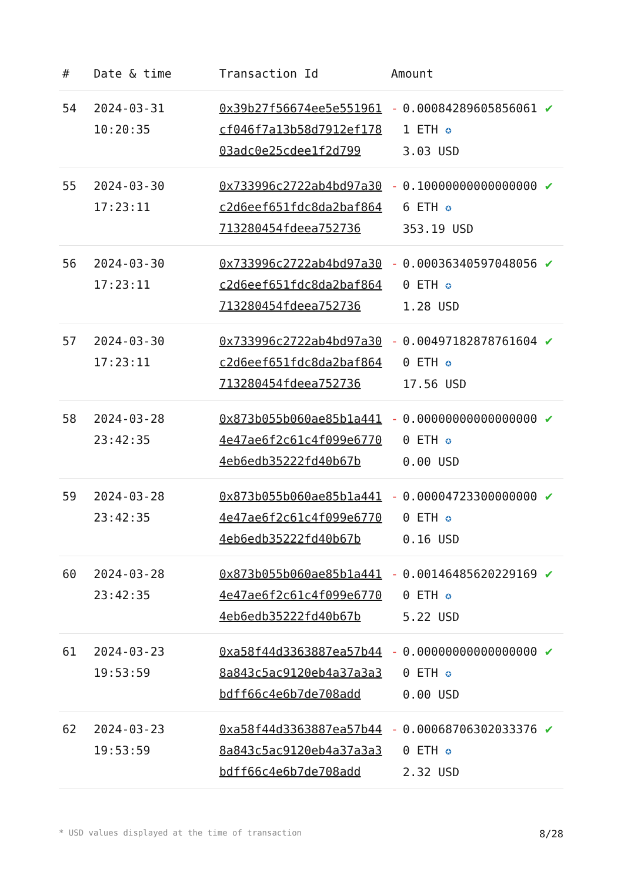| # | Date & time | Transaction Id | Amount | | |
| --- | --- | --- | --- | --- | --- |
| 54 | 2024-03-31 10:20:35 | 0x39b27f56674ee5e551961cf046f7a13b58d7912ef17803adc0e25cdee1f2d799 | - | 0.000842896058560611 ETH ✪ 3.03 USD | ✔ |
| 55 | 2024-03-30 17:23:11 | 0x733996c2722ab4bd97a30c2d6eef651fdc8da2baf864713280454fdeea752736 | - | 0.100000000000000006 ETH ✪ 353.19 USD | ✔ |
| 56 | 2024-03-30 17:23:11 | 0x733996c2722ab4bd97a30c2d6eef651fdc8da2baf864713280454fdeea752736 | - | 0.000363405970480560 ETH ✪ 1.28 USD | ✔ |
| 57 | 2024-03-30 17:23:11 | 0x733996c2722ab4bd97a30c2d6eef651fdc8da2baf864713280454fdeea752736 | - | 0.004971828787616040 ETH ✪ 17.56 USD | ✔ |
| 58 | 2024-03-28 23:42:35 | 0x873b055b060ae85b1a4414e47ae6f2c61c4f099e67704eb6edb35222fd40b67b | - | 0.000000000000000000 ETH ✪ 0.00 USD | ✔ |
| 59 | 2024-03-28 23:42:35 | 0x873b055b060ae85b1a4414e47ae6f2c61c4f099e67704eb6edb35222fd40b67b | - | 0.000047233000000000 ETH ✪ 0.16 USD | ✔ |
| 60 | 2024-03-28 23:42:35 | 0x873b055b060ae85b1a4414e47ae6f2c61c4f099e67704eb6edb35222fd40b67b | - | 0.001464856202291690 ETH ✪ 5.22 USD | ✔ |
| 61 | 2024-03-23 19:53:59 | 0xa58f44d3363887ea57b448a843c5ac9120eb4a37a3a3bdff66c4e6b7de708add | - | 0.000000000000000000 ETH ✪ 0.00 USD | ✔ |
| 62 | 2024-03-23 19:53:59 | 0xa58f44d3363887ea57b448a843c5ac9120eb4a37a3a3bdff66c4e6b7de708add | - | 0.000687063020333760 ETH ✪ 2.32 USD | ✔ |
* USD values displayed at the time of transaction 8/28